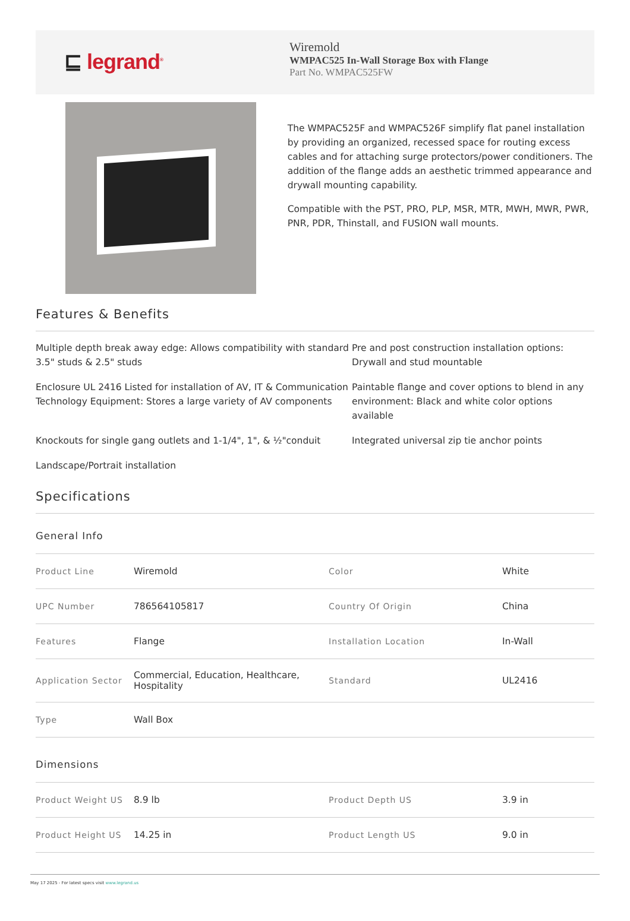⊑ legrand<sup>®</sup>
Wiremold
WMPAC525 In-Wall Storage Box with Flange
Part No. WMPAC525FW
The WMPAC525F and WMPAC526F simplify flat panel installation by providing an organized, recessed space for routing excess cables and for attaching surge protectors/power conditioners. The addition of the flange adds an aesthetic trimmed appearance and drywall mounting capability.
Compatible with the PST, PRO, PLP, MSR, MTR, MWH, MWR, PWR, PNR, PDR, Thinstall, and FUSION wall mounts.
Features & Benefits
Multiple depth break away edge: Allows compatibility with standard 3.5" studs & 2.5" studs
Pre and post construction installation options: Drywall and stud mountable
Enclosure UL 2416 Listed for installation of AV, IT & Communication Technology Equipment: Stores a large variety of AV components
Paintable flange and cover options to blend in any environment: Black and white color options available
Knockouts for single gang outlets and 1-1/4", 1", & ½"conduit
Integrated universal zip tie anchor points
Landscape/Portrait installation
Specifications
General Info
| Product Line | Wiremold | Color | White |
| UPC Number | 786564105817 | Country Of Origin | China |
| Features | Flange | Installation Location | In-Wall |
| Application Sector | Commercial, Education, Healthcare, Hospitality | Standard | UL2416 |
| Type | Wall Box | | |
Dimensions
| Product Weight US | 8.9 lb | Product Depth US | 3.9 in |
| Product Height US | 14.25 in | Product Length US | 9.0 in |
May 17 2025 - For latest specs visit www.legrand.us